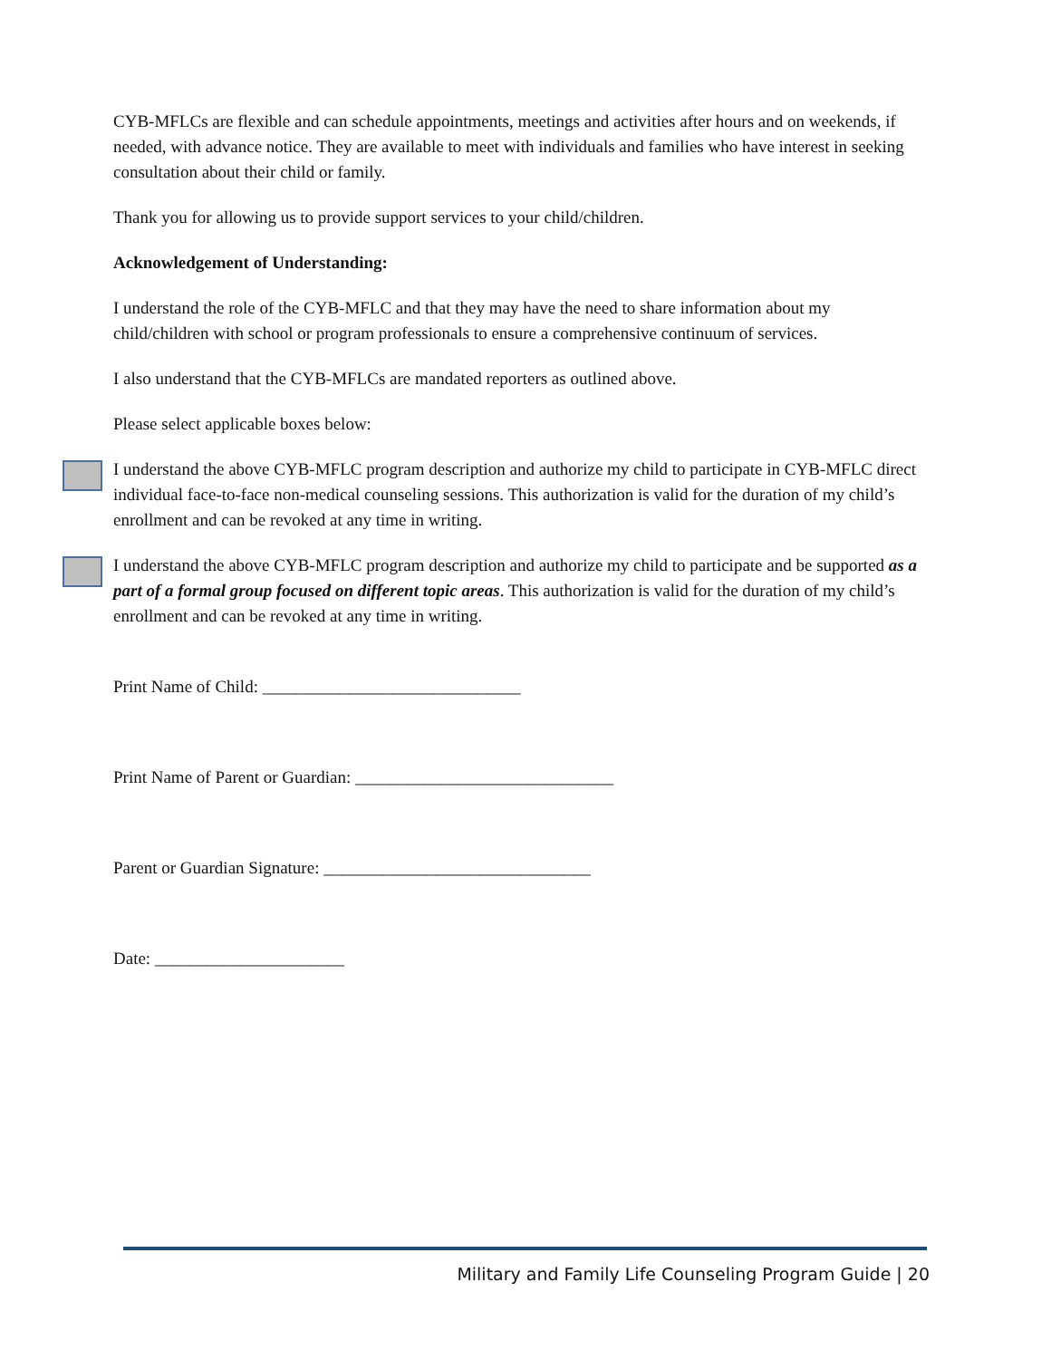CYB-MFLCs are flexible and can schedule appointments, meetings and activities after hours and on weekends, if needed, with advance notice. They are available to meet with individuals and families who have interest in seeking consultation about their child or family.
Thank you for allowing us to provide support services to your child/children.
Acknowledgement of Understanding:
I understand the role of the CYB-MFLC and that they may have the need to share information about my child/children with school or program professionals to ensure a comprehensive continuum of services.
I also understand that the CYB-MFLCs are mandated reporters as outlined above.
Please select applicable boxes below:
I understand the above CYB-MFLC program description and authorize my child to participate in CYB-MFLC direct individual face-to-face non-medical counseling sessions. This authorization is valid for the duration of my child’s enrollment and can be revoked at any time in writing.
I understand the above CYB-MFLC program description and authorize my child to participate and be supported as a part of a formal group focused on different topic areas. This authorization is valid for the duration of my child’s enrollment and can be revoked at any time in writing.
Print Name of Child: ______________________________
Print Name of Parent or Guardian: ______________________________
Parent or Guardian Signature: _______________________________
Date: ______________________
Military and Family Life Counseling Program Guide | 20